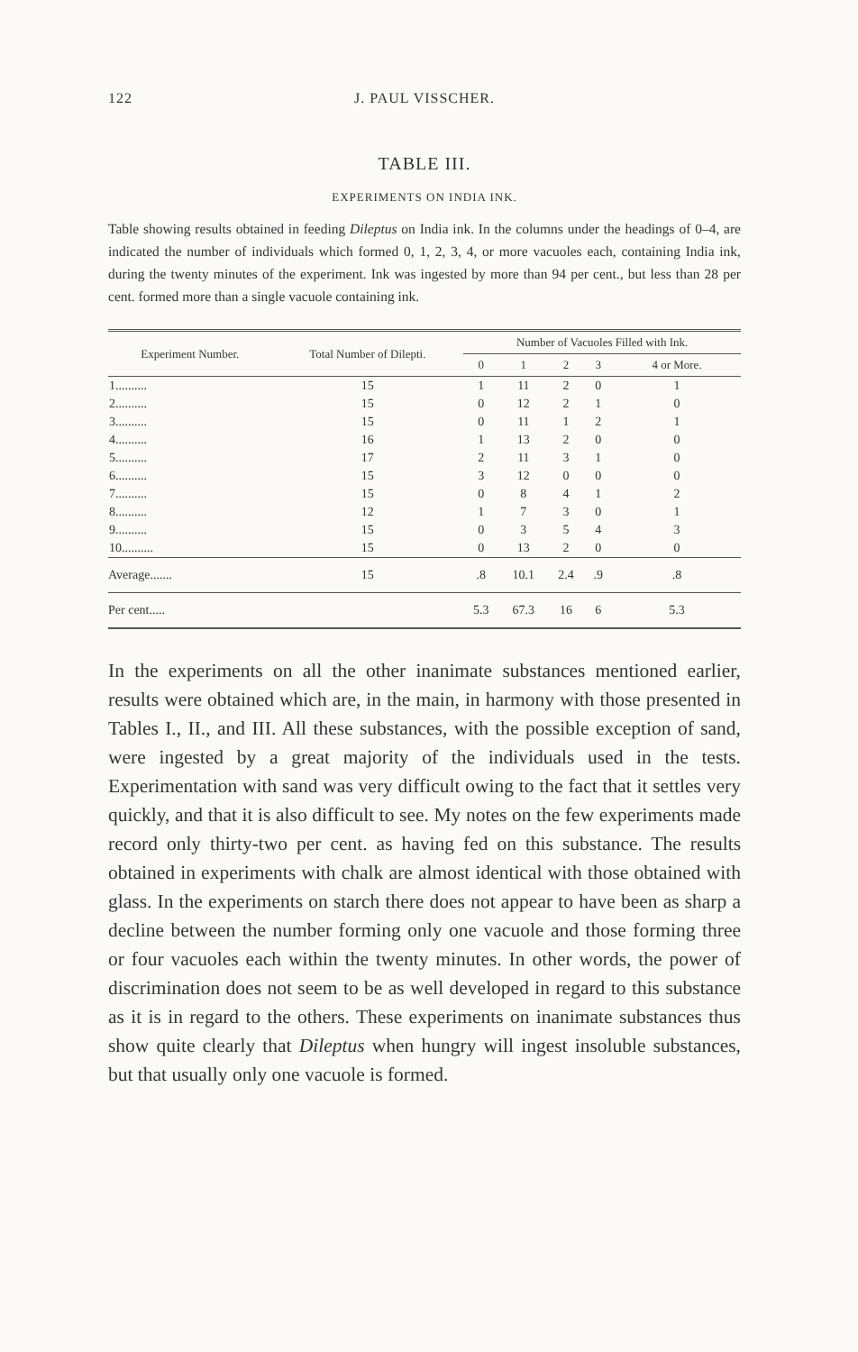122 J. PAUL VISSCHER.
TABLE III.
EXPERIMENTS ON INDIA INK.
Table showing results obtained in feeding Dileptus on India ink. In the columns under the headings of 0–4, are indicated the number of individuals which formed 0, 1, 2, 3, 4, or more vacuoles each, containing India ink, during the twenty minutes of the experiment. Ink was ingested by more than 94 per cent., but less than 28 per cent. formed more than a single vacuole containing ink.
| Experiment Number. | Total Number of Dilepti. | Number of Vacuoles Filled with Ink. | | | | |
| --- | --- | --- | --- | --- | --- | --- |
| | | 0 | 1 | 2 | 3 | 4 or More. |
| 1.......... | 15 | 1 | 11 | 2 | 0 | 1 |
| 2.......... | 15 | 0 | 12 | 2 | 1 | 0 |
| 3.......... | 15 | 0 | 11 | 1 | 2 | 1 |
| 4.......... | 16 | 1 | 13 | 2 | 0 | 0 |
| 5.......... | 17 | 2 | 11 | 3 | 1 | 0 |
| 6.......... | 15 | 3 | 12 | 0 | 0 | 0 |
| 7.......... | 15 | 0 | 8 | 4 | 1 | 2 |
| 8.......... | 12 | 1 | 7 | 3 | 0 | 1 |
| 9.......... | 15 | 0 | 3 | 5 | 4 | 3 |
| 10.......... | 15 | 0 | 13 | 2 | 0 | 0 |
| Average....... | 15 | .8 | 10.1 | 2.4 | .9 | .8 |
| Per cent..... | | 5.3 | 67.3 | 16 | 6 | 5.3 |
In the experiments on all the other inanimate substances mentioned earlier, results were obtained which are, in the main, in harmony with those presented in Tables I., II., and III. All these substances, with the possible exception of sand, were ingested by a great majority of the individuals used in the tests. Experimentation with sand was very difficult owing to the fact that it settles very quickly, and that it is also difficult to see. My notes on the few experiments made record only thirty-two per cent. as having fed on this substance. The results obtained in experiments with chalk are almost identical with those obtained with glass. In the experiments on starch there does not appear to have been as sharp a decline between the number forming only one vacuole and those forming three or four vacuoles each within the twenty minutes. In other words, the power of discrimination does not seem to be as well developed in regard to this substance as it is in regard to the others. These experiments on inanimate substances thus show quite clearly that Dileptus when hungry will ingest insoluble substances, but that usually only one vacuole is formed.